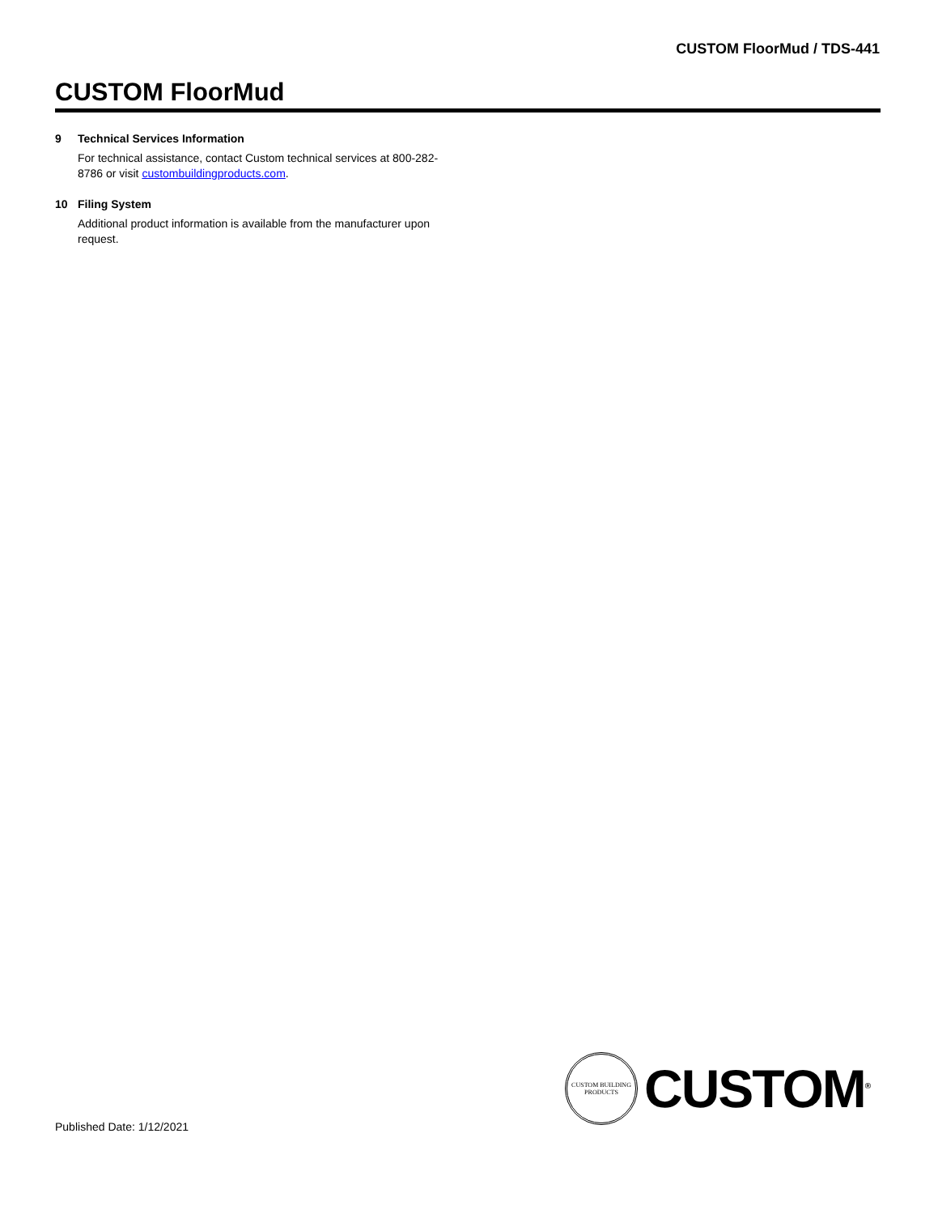CUSTOM FloorMud / TDS-441
CUSTOM FloorMud
9 Technical Services Information
For technical assistance, contact Custom technical services at 800-282-8786 or visit custombuildingproducts.com.
10 Filing System
Additional product information is available from the manufacturer upon request.
Published Date: 1/12/2021
CUSTOM BUILDING PRODUCTS
CUSTOM<sup>®</sup>